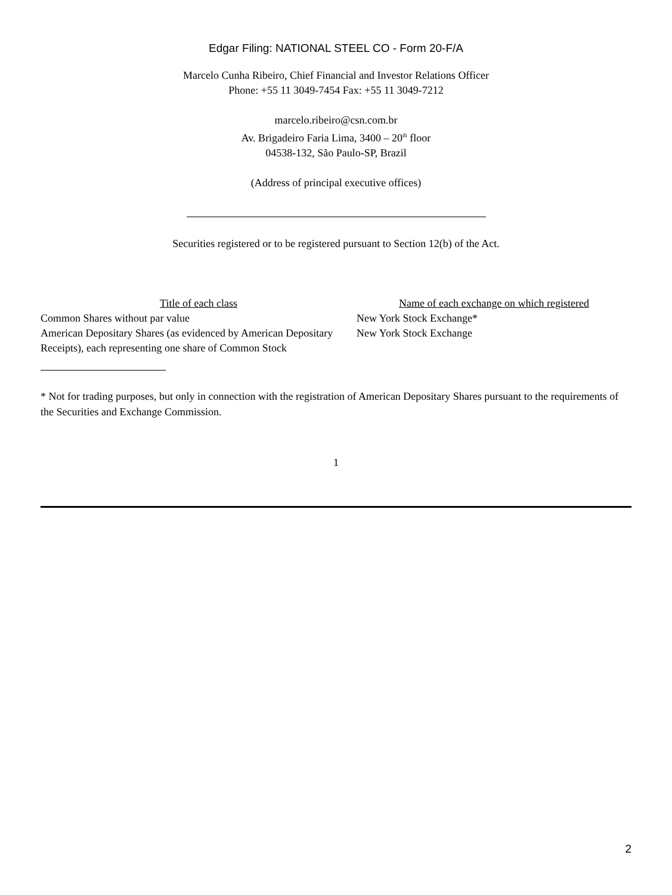Edgar Filing: NATIONAL STEEL CO - Form 20-F/A
Marcelo Cunha Ribeiro, Chief Financial and Investor Relations Officer
Phone: +55 11 3049-7454 Fax: +55 11 3049-7212
marcelo.ribeiro@csn.com.br
Av. Brigadeiro Faria Lima, 3400 – 20<sup>th</sup> floor
04538-132, São Paulo-SP, Brazil
(Address of principal executive offices)
Securities registered or to be registered pursuant to Section 12(b) of the Act.
| Title of each class | Name of each exchange on which registered |
| --- | --- |
| Common Shares without par value | New York Stock Exchange* |
| American Depositary Shares (as evidenced by American Depositary Receipts), each representing one share of Common Stock | New York Stock Exchange |
* Not for trading purposes, but only in connection with the registration of American Depositary Shares pursuant to the requirements of the Securities and Exchange Commission.
1
2